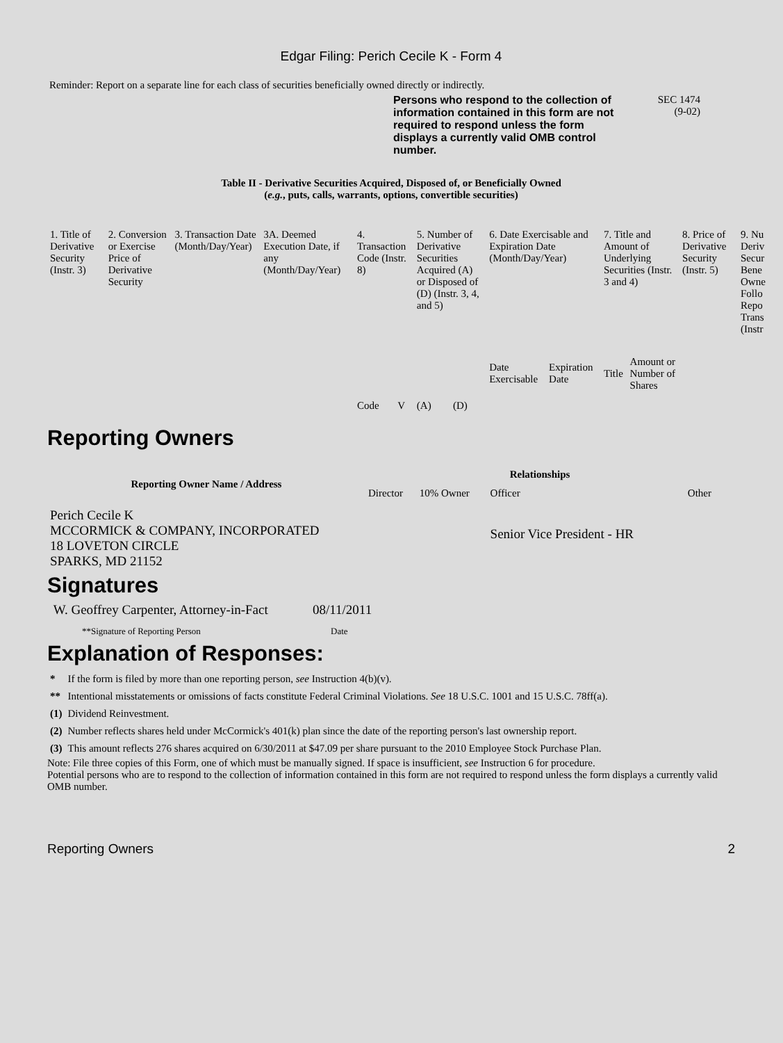Edgar Filing: Perich Cecile K - Form 4
Reminder: Report on a separate line for each class of securities beneficially owned directly or indirectly.
Persons who respond to the collection of information contained in this form are not required to respond unless the form displays a currently valid OMB control number.
SEC 1474
(9-02)
Table II - Derivative Securities Acquired, Disposed of, or Beneficially Owned
(e.g., puts, calls, warrants, options, convertible securities)
| 1. Title of Derivative Security (Instr. 3) | 2. Conversion or Exercise Price of Derivative Security | 3. Transaction Date (Month/Day/Year) | 3A. Deemed Execution Date, if any (Month/Day/Year) | 4. Transaction Code (Instr. 8) | | 5. Number of Derivative Securities Acquired (A) or Disposed of (D) (Instr. 3, 4, and 5) | | 6. Date Exercisable and Expiration Date (Month/Day/Year) | | 7. Title and Amount of Underlying Securities (Instr. 3 and 4) | | 8. Price of Derivative Security (Instr. 5) | 9. Nu Deriv Secur Bene Owne Follo Repo Trans (Instr |
| | | | | Code | V | (A) | (D) | Date Exercisable | Expiration Date | Title | Amount or Number of Shares | | |
Reporting Owners
| Reporting Owner Name / Address | Relationships | | | |
| --- | --- | --- | --- | --- |
| | Director | 10% Owner | Officer | Other |
| Perich Cecile K MCCORMICK & COMPANY, INCORPORATED 18 LOVETON CIRCLE SPARKS, MD 21152 | | | Senior Vice President - HR | |
Signatures
| W. Geoffrey Carpenter, Attorney-in-Fact | 08/11/2011 |
| **Signature of Reporting Person | Date |
Explanation of Responses:
| * | If the form is filed by more than one reporting person, see Instruction 4(b)(v). |
| ** | Intentional misstatements or omissions of facts constitute Federal Criminal Violations. See 18 U.S.C. 1001 and 15 U.S.C. 78ff(a). |
| (1) | Dividend Reinvestment. |
| (2) | Number reflects shares held under McCormick's 401(k) plan since the date of the reporting person's last ownership report. |
| (3) | This amount reflects 276 shares acquired on 6/30/2011 at $47.09 per share pursuant to the 2010 Employee Stock Purchase Plan. |
Note: File three copies of this Form, one of which must be manually signed. If space is insufficient, see Instruction 6 for procedure.
Potential persons who are to respond to the collection of information contained in this form are not required to respond unless the form displays a currently valid OMB number.
Reporting Owners 2